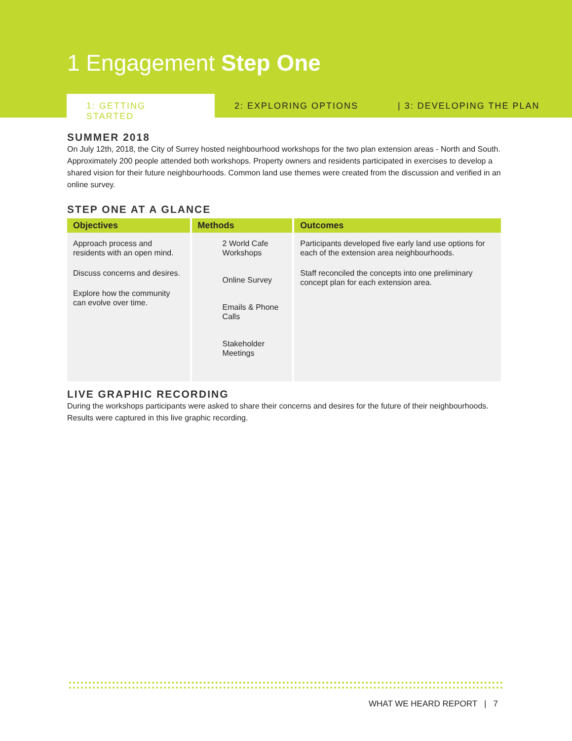1 Engagement Step One
1: GETTING STARTED
2: EXPLORING OPTIONS | 3: DEVELOPING THE PLAN
SUMMER 2018
On July 12th, 2018, the City of Surrey hosted neighbourhood workshops for the two plan extension areas - North and South. Approximately 200 people attended both workshops. Property owners and residents participated in exercises to develop a shared vision for their future neighbourhoods. Common land use themes were created from the discussion and verified in an online survey.
STEP ONE AT A GLANCE
| Objectives | Methods | Outcomes |
| --- | --- | --- |
| Approach process and residents with an open mind. Discuss concerns and desires. Explore how the community can evolve over time. | 2 World Cafe Workshops Online Survey Emails & Phone Calls Stakeholder Meetings | Participants developed five early land use options for each of the extension area neighbourhoods. Staff reconciled the concepts into one preliminary concept plan for each extension area. |
LIVE GRAPHIC RECORDING
During the workshops participants were asked to share their concerns and desires for the future of their neighbourhoods. Results were captured in this live graphic recording.
WHAT WE HEARD REPORT | 7